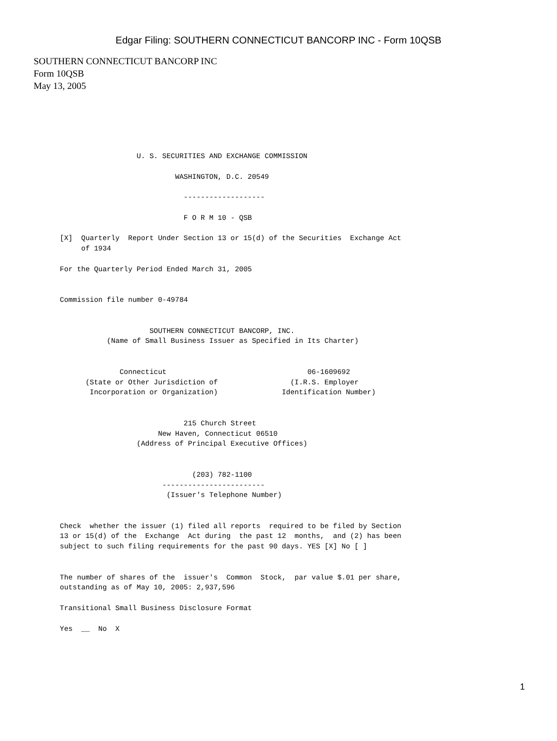Edgar Filing: SOUTHERN CONNECTICUT BANCORP INC - Form 10QSB
SOUTHERN CONNECTICUT BANCORP INC
Form 10QSB
May 13, 2005
                          U. S. SECURITIES AND EXCHANGE COMMISSION

                                   WASHINGTON, D.C. 20549

                                     -------------------

                                     F O R M 10 - QSB

        [X]  Quarterly  Report Under Section 13 or 15(d) of the Securities  Exchange Act
             of 1934

        For the Quarterly Period Ended March 31, 2005


        Commission file number 0-49784


                             SOUTHERN CONNECTICUT BANCORP, INC.
                   (Name of Small Business Issuer as Specified in Its Charter)


                      Connecticut                                 06-1609692
              (State or Other Jurisdiction of                 (I.R.S. Employer
               Incorporation or Organization)               Identification Number)


                                     215 Church Street
                               New Haven, Connecticut 06510
                          (Address of Principal Executive Offices)


                                       (203) 782-1100
                                ------------------------
                                 (Issuer's Telephone Number)


        Check  whether the issuer (1) filed all reports  required to be filed by Section
        13 or 15(d) of the  Exchange  Act during  the past 12  months,  and (2) has been
        subject to such filing requirements for the past 90 days. YES [X] No [ ]


        The number of shares of the  issuer's  Common  Stock,  par value $.01 per share,
        outstanding as of May 10, 2005: 2,937,596

        Transitional Small Business Disclosure Format

        Yes  __  No  X
1